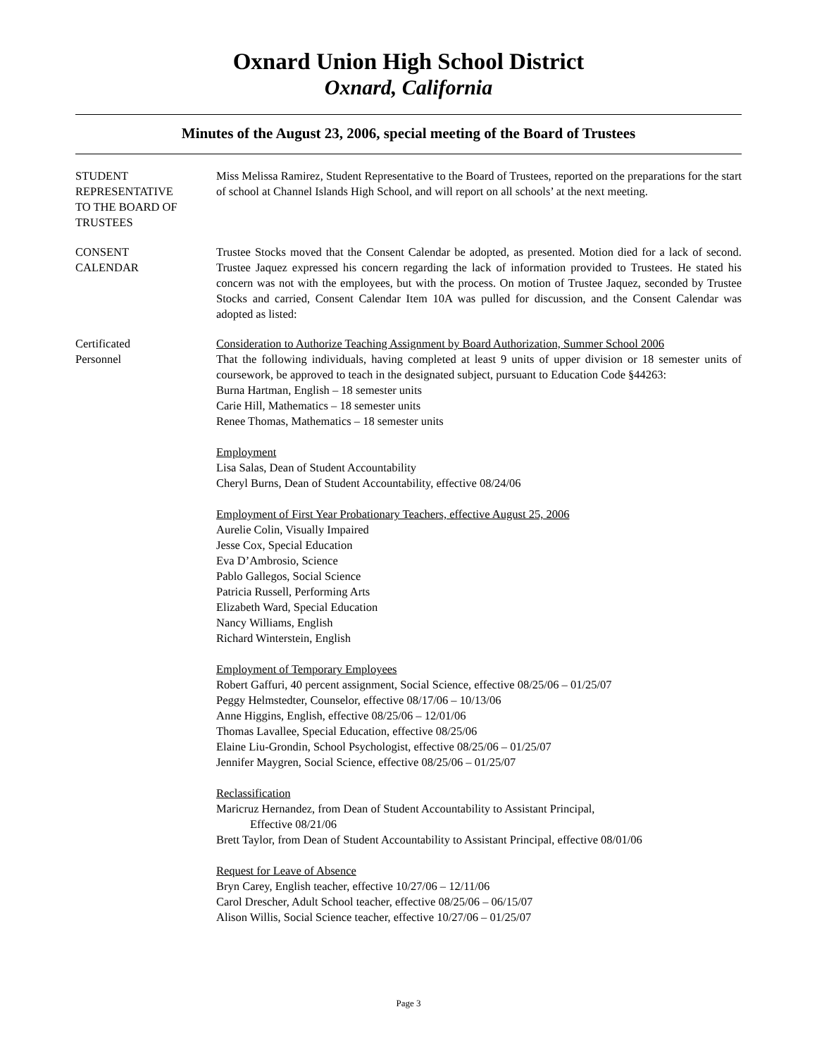Oxnard Union High School District
Oxnard, California
Minutes of the August 23, 2006, special meeting of the Board of Trustees
STUDENT
REPRESENTATIVE
TO THE BOARD OF
TRUSTEES
Miss Melissa Ramirez, Student Representative to the Board of Trustees, reported on the preparations for the start of school at Channel Islands High School, and will report on all schools’ at the next meeting.
CONSENT
CALENDAR
Trustee Stocks moved that the Consent Calendar be adopted, as presented. Motion died for a lack of second. Trustee Jaquez expressed his concern regarding the lack of information provided to Trustees. He stated his concern was not with the employees, but with the process. On motion of Trustee Jaquez, seconded by Trustee Stocks and carried, Consent Calendar Item 10A was pulled for discussion, and the Consent Calendar was adopted as listed:
Certificated
Personnel
Consideration to Authorize Teaching Assignment by Board Authorization, Summer School 2006
That the following individuals, having completed at least 9 units of upper division or 18 semester units of coursework, be approved to teach in the designated subject, pursuant to Education Code §44263:
Burna Hartman, English – 18 semester units
Carie Hill, Mathematics – 18 semester units
Renee Thomas, Mathematics – 18 semester units
Employment
Lisa Salas, Dean of Student Accountability
Cheryl Burns, Dean of Student Accountability, effective 08/24/06
Employment of First Year Probationary Teachers, effective August 25, 2006
Aurelie Colin, Visually Impaired
Jesse Cox, Special Education
Eva D’Ambrosio, Science
Pablo Gallegos, Social Science
Patricia Russell, Performing Arts
Elizabeth Ward, Special Education
Nancy Williams, English
Richard Winterstein, English
Employment of Temporary Employees
Robert Gaffuri, 40 percent assignment, Social Science, effective 08/25/06 – 01/25/07
Peggy Helmstedter, Counselor, effective 08/17/06 – 10/13/06
Anne Higgins, English, effective 08/25/06 – 12/01/06
Thomas Lavallee, Special Education, effective 08/25/06
Elaine Liu-Grondin, School Psychologist, effective 08/25/06 – 01/25/07
Jennifer Maygren, Social Science, effective 08/25/06 – 01/25/07
Reclassification
Maricruz Hernandez, from Dean of Student Accountability to Assistant Principal,
Effective 08/21/06
Brett Taylor, from Dean of Student Accountability to Assistant Principal, effective 08/01/06
Request for Leave of Absence
Bryn Carey, English teacher, effective 10/27/06 – 12/11/06
Carol Drescher, Adult School teacher, effective 08/25/06 – 06/15/07
Alison Willis, Social Science teacher, effective 10/27/06 – 01/25/07
Page 3